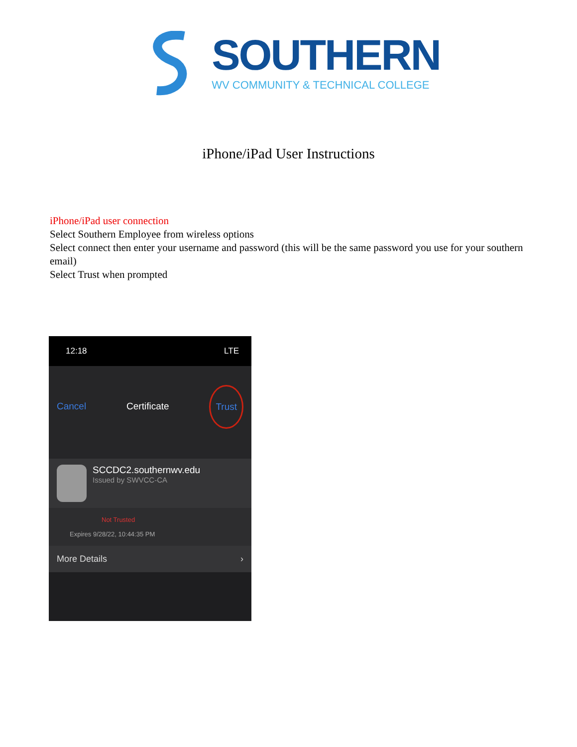SOUTHERN
WV COMMUNITY & TECHNICAL COLLEGE
iPhone/iPad User Instructions
iPhone/iPad user connection
Select Southern Employee from wireless options
Select connect then enter your username and password (this will be the same password you use for your southern email)
Select Trust when prompted
12:18 LTE
Cancel Certificate Trust
SCCDC2.southernwv.edu
Issued by SWVCC-CA
Not Trusted
Expires 9/28/22, 10:44:35 PM
More Details ›